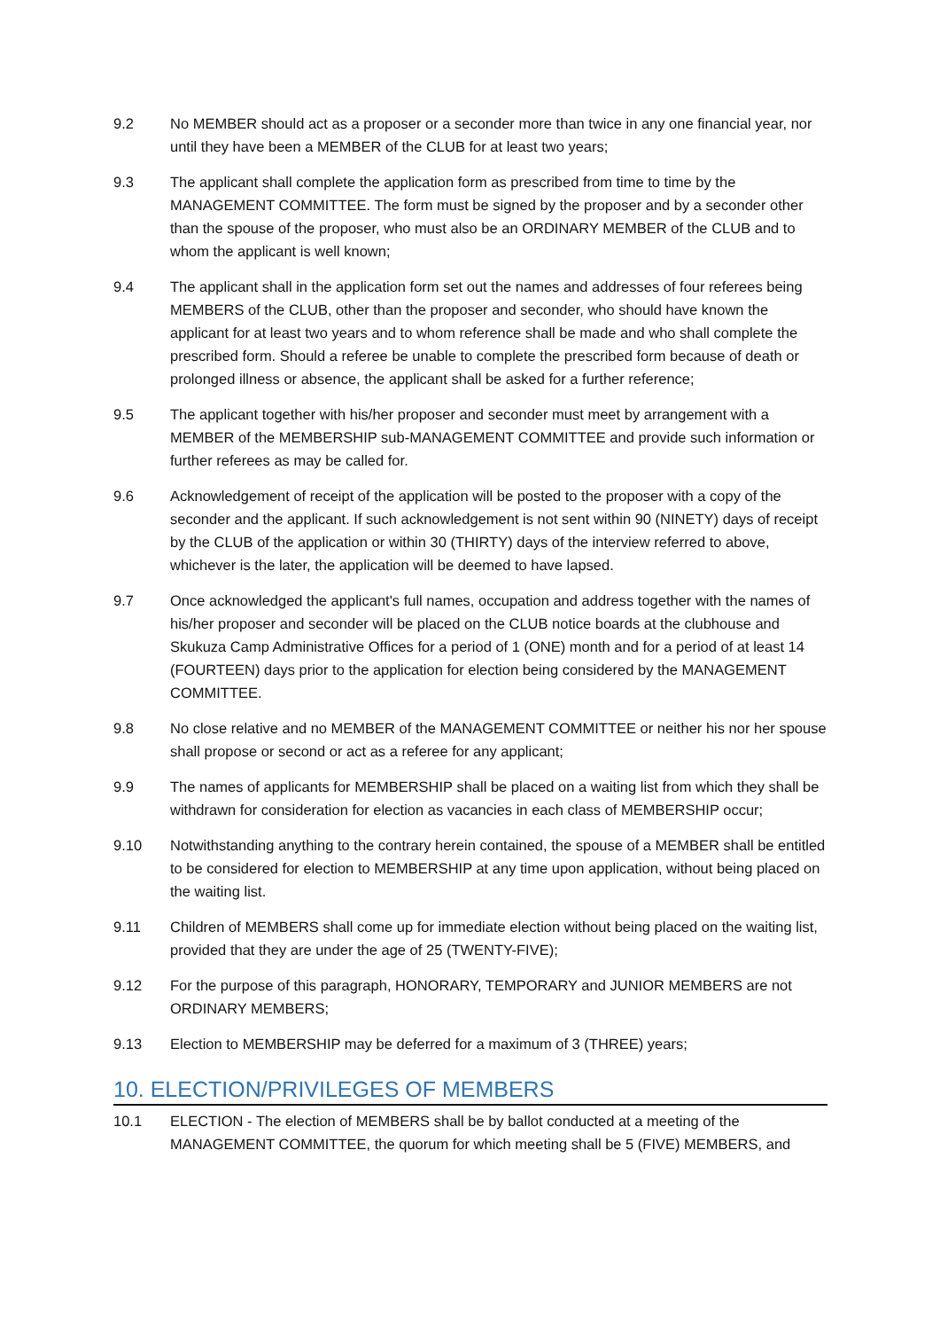9.2 No MEMBER should act as a proposer or a seconder more than twice in any one financial year, nor until they have been a MEMBER of the CLUB for at least two years;
9.3 The applicant shall complete the application form as prescribed from time to time by the MANAGEMENT COMMITTEE. The form must be signed by the proposer and by a seconder other than the spouse of the proposer, who must also be an ORDINARY MEMBER of the CLUB and to whom the applicant is well known;
9.4 The applicant shall in the application form set out the names and addresses of four referees being MEMBERS of the CLUB, other than the proposer and seconder, who should have known the applicant for at least two years and to whom reference shall be made and who shall complete the prescribed form. Should a referee be unable to complete the prescribed form because of death or prolonged illness or absence, the applicant shall be asked for a further reference;
9.5 The applicant together with his/her proposer and seconder must meet by arrangement with a MEMBER of the MEMBERSHIP sub-MANAGEMENT COMMITTEE and provide such information or further referees as may be called for.
9.6 Acknowledgement of receipt of the application will be posted to the proposer with a copy of the seconder and the applicant. If such acknowledgement is not sent within 90 (NINETY) days of receipt by the CLUB of the application or within 30 (THIRTY) days of the interview referred to above, whichever is the later, the application will be deemed to have lapsed.
9.7 Once acknowledged the applicant's full names, occupation and address together with the names of his/her proposer and seconder will be placed on the CLUB notice boards at the clubhouse and Skukuza Camp Administrative Offices for a period of 1 (ONE) month and for a period of at least 14 (FOURTEEN) days prior to the application for election being considered by the MANAGEMENT COMMITTEE.
9.8 No close relative and no MEMBER of the MANAGEMENT COMMITTEE or neither his nor her spouse shall propose or second or act as a referee for any applicant;
9.9 The names of applicants for MEMBERSHIP shall be placed on a waiting list from which they shall be withdrawn for consideration for election as vacancies in each class of MEMBERSHIP occur;
9.10 Notwithstanding anything to the contrary herein contained, the spouse of a MEMBER shall be entitled to be considered for election to MEMBERSHIP at any time upon application, without being placed on the waiting list.
9.11 Children of MEMBERS shall come up for immediate election without being placed on the waiting list, provided that they are under the age of 25 (TWENTY-FIVE);
9.12 For the purpose of this paragraph, HONORARY, TEMPORARY and JUNIOR MEMBERS are not ORDINARY MEMBERS;
9.13 Election to MEMBERSHIP may be deferred for a maximum of 3 (THREE) years;
10. ELECTION/PRIVILEGES OF MEMBERS
10.1 ELECTION - The election of MEMBERS shall be by ballot conducted at a meeting of the MANAGEMENT COMMITTEE, the quorum for which meeting shall be 5 (FIVE) MEMBERS, and